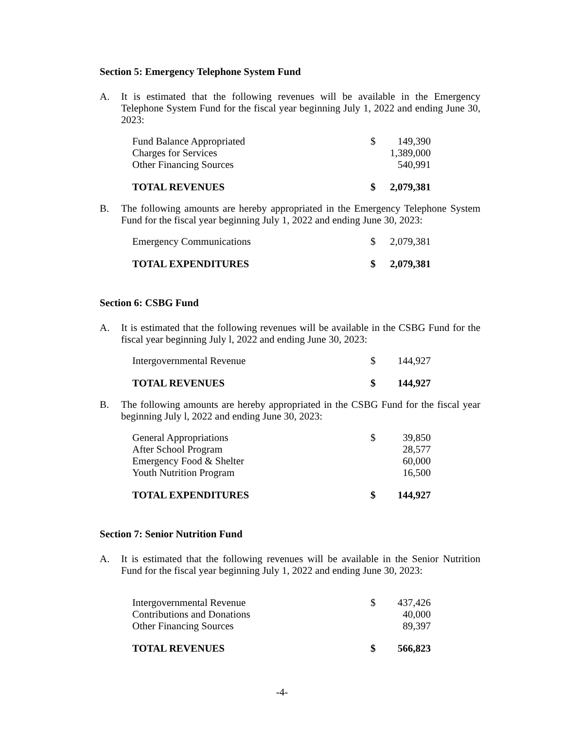Section 5: Emergency Telephone System Fund
A. It is estimated that the following revenues will be available in the Emergency Telephone System Fund for the fiscal year beginning July 1, 2022 and ending June 30, 2023:
| Fund Balance Appropriated | $ | 149,390 |
| Charges for Services | | 1,389,000 |
| Other Financing Sources | | 540,991 |
| TOTAL REVENUES | $ | 2,079,381 |
B. The following amounts are hereby appropriated in the Emergency Telephone System Fund for the fiscal year beginning July 1, 2022 and ending June 30, 2023:
| Emergency Communications | $ | 2,079,381 |
| TOTAL EXPENDITURES | $ | 2,079,381 |
Section 6: CSBG Fund
A. It is estimated that the following revenues will be available in the CSBG Fund for the fiscal year beginning July l, 2022 and ending June 30, 2023:
| Intergovernmental Revenue | $ | 144,927 |
| TOTAL REVENUES | $ | 144,927 |
B. The following amounts are hereby appropriated in the CSBG Fund for the fiscal year beginning July l, 2022 and ending June 30, 2023:
| General Appropriations | $ | 39,850 |
| After School Program | | 28,577 |
| Emergency Food & Shelter | | 60,000 |
| Youth Nutrition Program | | 16,500 |
| TOTAL EXPENDITURES | $ | 144,927 |
Section 7: Senior Nutrition Fund
A. It is estimated that the following revenues will be available in the Senior Nutrition Fund for the fiscal year beginning July 1, 2022 and ending June 30, 2023:
| Intergovernmental Revenue | $ | 437,426 |
| Contributions and Donations | | 40,000 |
| Other Financing Sources | | 89,397 |
| TOTAL REVENUES | $ | 566,823 |
-4-